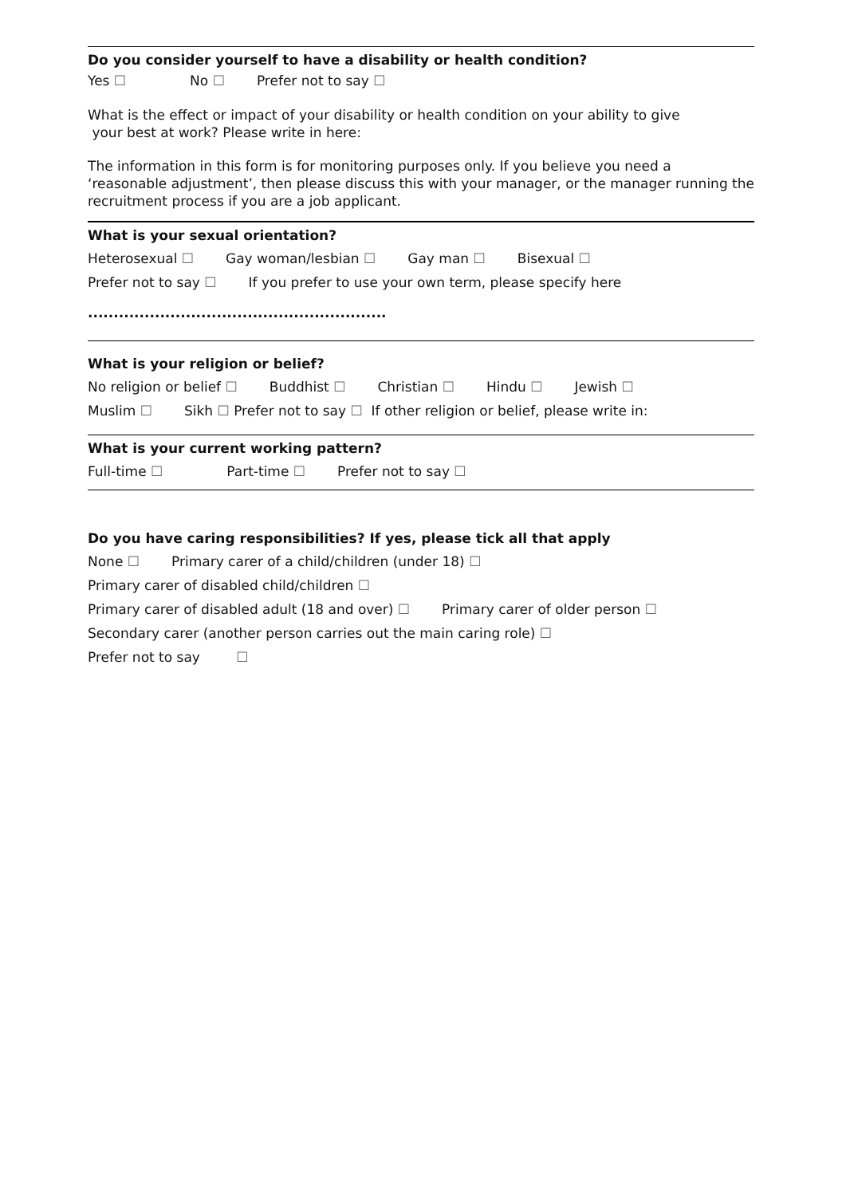Do you consider yourself to have a disability or health condition?
Yes ☐ No ☐ Prefer not to say ☐
What is the effect or impact of your disability or health condition on your ability to give
your best at work? Please write in here:
The information in this form is for monitoring purposes only. If you believe you need a ‘reasonable adjustment’, then please discuss this with your manager, or the manager running the recruitment process if you are a job applicant.
What is your sexual orientation?
Heterosexual ☐ Gay woman/lesbian ☐ Gay man ☐ Bisexual ☐
Prefer not to say ☐ If you prefer to use your own term, please specify here
..........................................................
What is your religion or belief?
No religion or belief ☐ Buddhist ☐ Christian ☐ Hindu ☐ Jewish ☐
Muslim ☐ Sikh ☐ Prefer not to say ☐ If other religion or belief, please write in:
What is your current working pattern?
Full-time ☐ Part-time ☐ Prefer not to say ☐
Do you have caring responsibilities? If yes, please tick all that apply
None ☐ Primary carer of a child/children (under 18) ☐
Primary carer of disabled child/children ☐
Primary carer of disabled adult (18 and over) ☐ Primary carer of older person ☐
Secondary carer (another person carries out the main caring role) ☐
Prefer not to say ☐